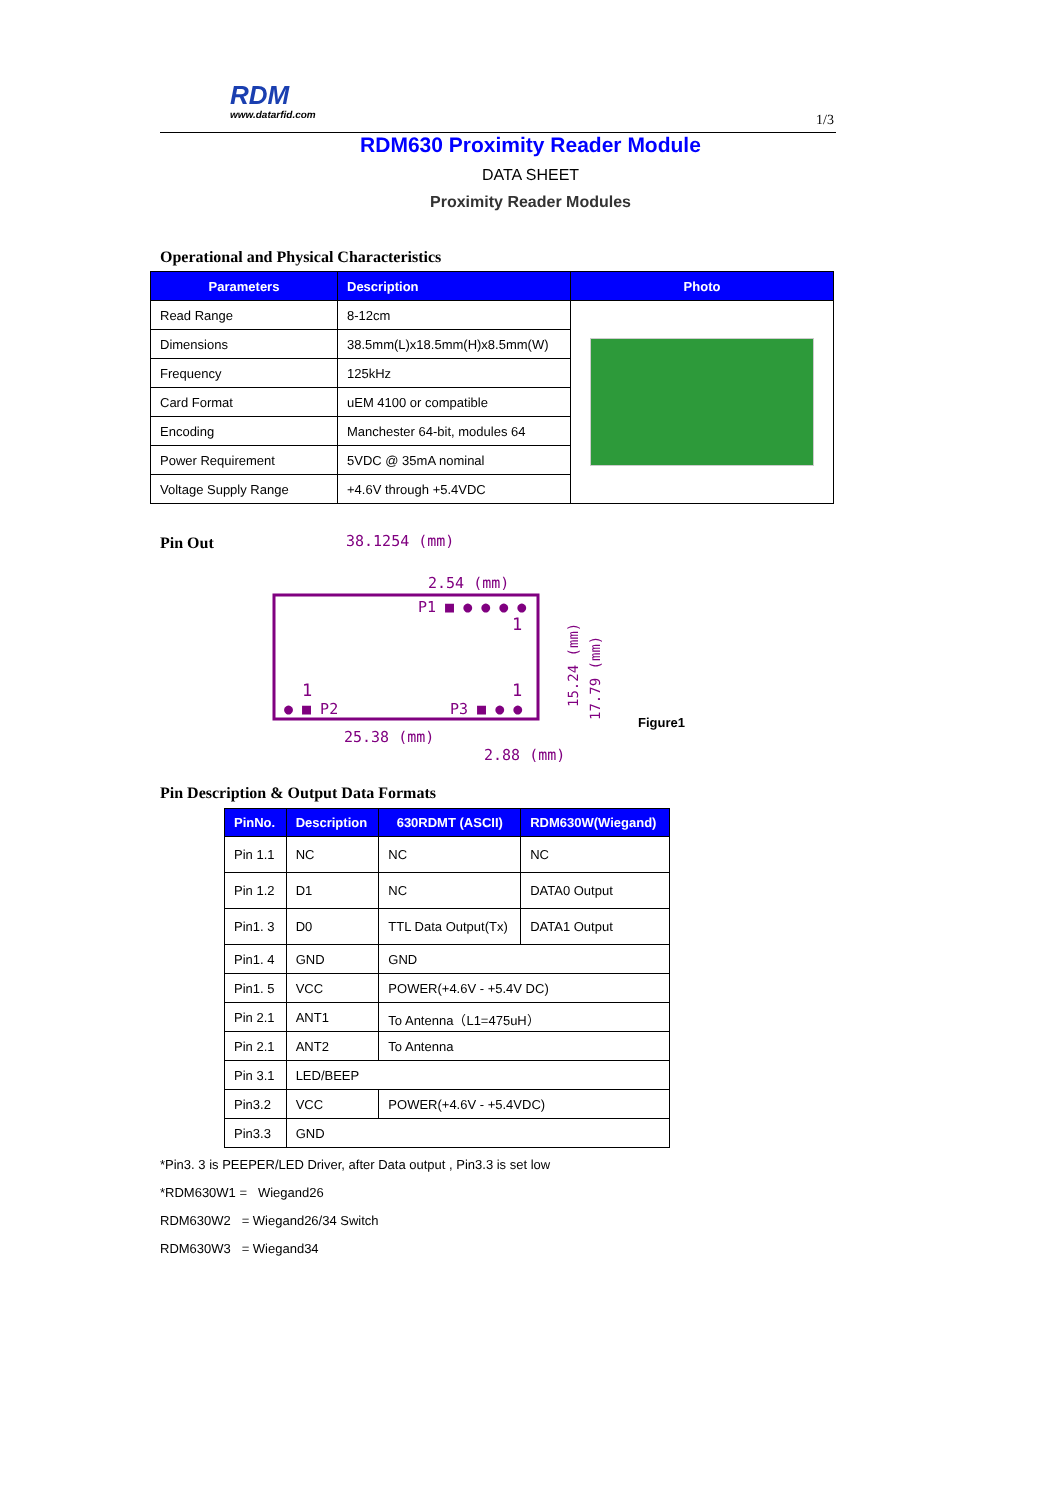RDM
www.datarfid.com
1/3
RDM630 Proximity Reader Module
DATA SHEET
Proximity Reader Modules
Operational and Physical Characteristics
| Parameters | Description | Photo |
| --- | --- | --- |
| Read Range | 8-12cm | |
| Dimensions | 38.5mm(L)x18.5mm(H)x8.5mm(W) | |
| Frequency | 125kHz | |
| Card Format | uEM 4100 or compatible | |
| Encoding | Manchester 64-bit, modules 64 | |
| Power Requirement | 5VDC @ 35mA nominal | |
| Voltage Supply Range | +4.6V through +5.4VDC | |
Pin Out
38.1254 (mm)
2.54 (mm)
P1 ■ ● ● ● ●
1
1
1
● ■ P2
P3 ■ ● ●
25.38 (mm)
2.88 (mm)
15.24 (mm)
17.79 (mm)
Figure1
Pin Description & Output Data Formats
| PinNo. | Description | 630RDMT (ASCII) | RDM630W(Wiegand) |
| --- | --- | --- | --- |
| Pin 1.1 | NC | NC | NC |
| Pin 1.2 | D1 | NC | DATA0 Output |
| Pin1. 3 | D0 | TTL Data Output(Tx) | DATA1 Output |
| Pin1. 4 | GND | GND | |
| Pin1. 5 | VCC | POWER(+4.6V - +5.4V DC) | |
| Pin 2.1 | ANT1 | To Antenna（L1=475uH） | |
| Pin 2.1 | ANT2 | To Antenna | |
| Pin 3.1 | LED/BEEP | | |
| Pin3.2 | VCC | POWER(+4.6V - +5.4VDC) | |
| Pin3.3 | GND | | |
*Pin3. 3 is PEEPER/LED Driver, after Data output , Pin3.3 is set low
*RDM630W1 = Wiegand26
RDM630W2 = Wiegand26/34 Switch
RDM630W3 = Wiegand34